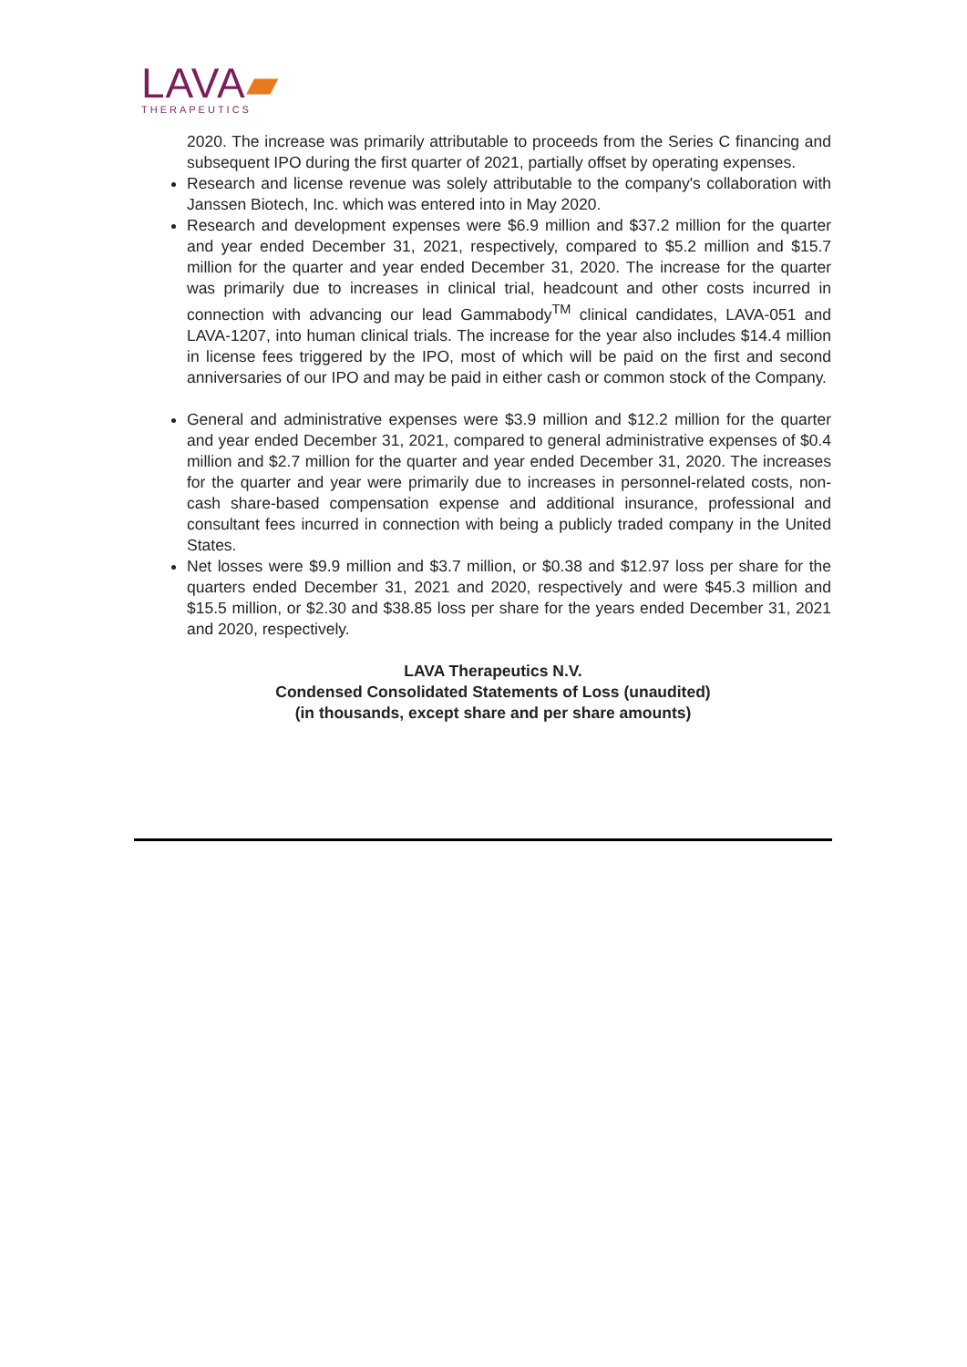LAVA▰
THERAPEUTICS
2020. The increase was primarily attributable to proceeds from the Series C financing and subsequent IPO during the first quarter of 2021, partially offset by operating expenses.
Research and license revenue was solely attributable to the company's collaboration with Janssen Biotech, Inc. which was entered into in May 2020.
Research and development expenses were $6.9 million and $37.2 million for the quarter and year ended December 31, 2021, respectively, compared to $5.2 million and $15.7 million for the quarter and year ended December 31, 2020. The increase for the quarter was primarily due to increases in clinical trial, headcount and other costs incurred in connection with advancing our lead Gammabody<sup>TM</sup> clinical candidates, LAVA-051 and LAVA-1207, into human clinical trials. The increase for the year also includes $14.4 million in license fees triggered by the IPO, most of which will be paid on the first and second anniversaries of our IPO and may be paid in either cash or common stock of the Company.
General and administrative expenses were $3.9 million and $12.2 million for the quarter and year ended December 31, 2021, compared to general administrative expenses of $0.4 million and $2.7 million for the quarter and year ended December 31, 2020. The increases for the quarter and year were primarily due to increases in personnel-related costs, non-cash share-based compensation expense and additional insurance, professional and consultant fees incurred in connection with being a publicly traded company in the United States.
Net losses were $9.9 million and $3.7 million, or $0.38 and $12.97 loss per share for the quarters ended December 31, 2021 and 2020, respectively and were $45.3 million and $15.5 million, or $2.30 and $38.85 loss per share for the years ended December 31, 2021 and 2020, respectively.
LAVA Therapeutics N.V.
Condensed Consolidated Statements of Loss (unaudited)
(in thousands, except share and per share amounts)